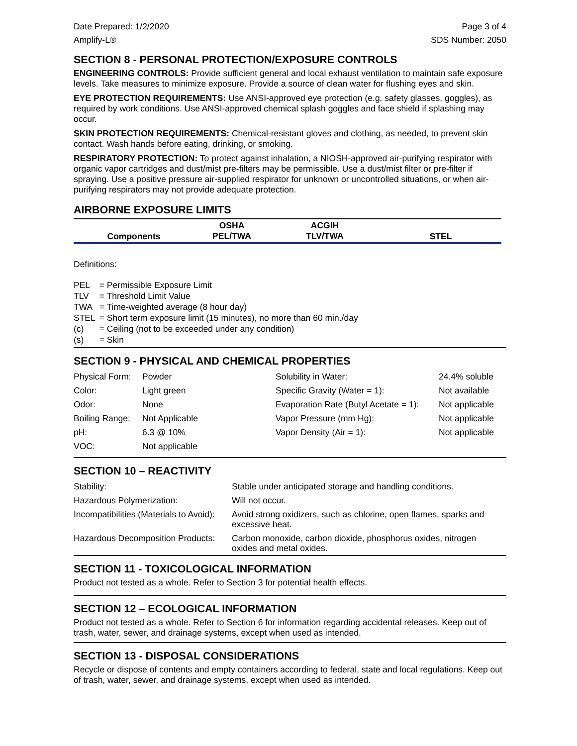Date Prepared: 1/2/2020 Page 3 of 4
Amplify-L® SDS Number: 2050
SECTION 8 - PERSONAL PROTECTION/EXPOSURE CONTROLS
ENGINEERING CONTROLS: Provide sufficient general and local exhaust ventilation to maintain safe exposure levels. Take measures to minimize exposure. Provide a source of clean water for flushing eyes and skin.
EYE PROTECTION REQUIREMENTS: Use ANSI-approved eye protection (e.g. safety glasses, goggles), as required by work conditions. Use ANSI-approved chemical splash goggles and face shield if splashing may occur.
SKIN PROTECTION REQUIREMENTS: Chemical-resistant gloves and clothing, as needed, to prevent skin contact. Wash hands before eating, drinking, or smoking.
RESPIRATORY PROTECTION: To protect against inhalation, a NIOSH-approved air-purifying respirator with organic vapor cartridges and dust/mist pre-filters may be permissible. Use a dust/mist filter or pre-filter if spraying. Use a positive pressure air-supplied respirator for unknown or uncontrolled situations, or when air-purifying respirators may not provide adequate protection.
AIRBORNE EXPOSURE LIMITS
| Components | OSHA PEL/TWA | ACGIH TLV/TWA | STEL |
| --- | --- | --- | --- |
Definitions:
| PEL | = Permissible Exposure Limit |
| TLV | = Threshold Limit Value |
| TWA | = Time-weighted average (8 hour day) |
| STEL | = Short term exposure limit (15 minutes), no more than 60 min./day |
| (c) | = Ceiling (not to be exceeded under any condition) |
| (s) | = Skin |
SECTION 9 - PHYSICAL AND CHEMICAL PROPERTIES
| Physical Form: | Powder | Solubility in Water: | 24.4% soluble |
| Color: | Light green | Specific Gravity (Water = 1): | Not available |
| Odor: | None | Evaporation Rate (Butyl Acetate = 1): | Not applicable |
| Boiling Range: | Not Applicable | Vapor Pressure (mm Hg): | Not applicable |
| pH: | 6.3 @ 10% | Vapor Density (Air = 1): | Not applicable |
| VOC: | Not applicable | | |
SECTION 10 – REACTIVITY
| Stability: | Stable under anticipated storage and handling conditions. |
| Hazardous Polymerization: | Will not occur. |
| Incompatibilities (Materials to Avoid): | Avoid strong oxidizers, such as chlorine, open flames, sparks and excessive heat. |
| Hazardous Decomposition Products: | Carbon monoxide, carbon dioxide, phosphorus oxides, nitrogen oxides and metal oxides. |
SECTION 11 - TOXICOLOGICAL INFORMATION
Product not tested as a whole. Refer to Section 3 for potential health effects.
SECTION 12 – ECOLOGICAL INFORMATION
Product not tested as a whole. Refer to Section 6 for information regarding accidental releases. Keep out of trash, water, sewer, and drainage systems, except when used as intended.
SECTION 13 - DISPOSAL CONSIDERATIONS
Recycle or dispose of contents and empty containers according to federal, state and local regulations. Keep out of trash, water, sewer, and drainage systems, except when used as intended.